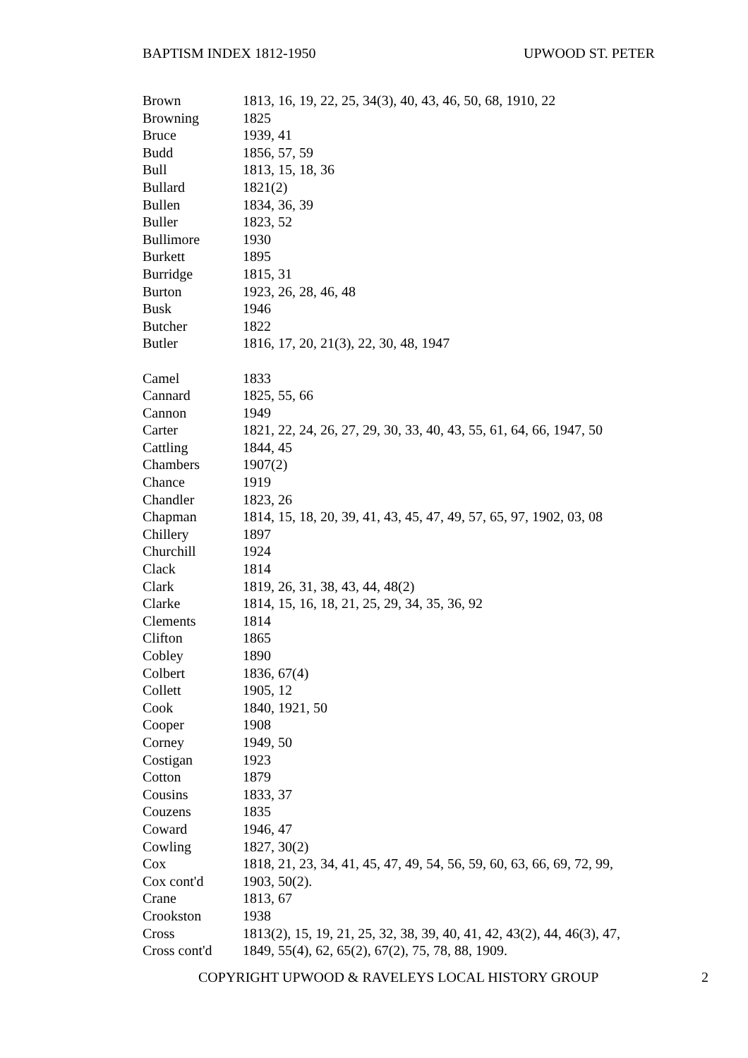BAPTISM INDEX 1812-1950 UPWOOD ST. PETER
| Brown | 1813, 16, 19, 22, 25, 34(3), 40, 43, 46, 50, 68, 1910, 22 |
| Browning | 1825 |
| Bruce | 1939, 41 |
| Budd | 1856, 57, 59 |
| Bull | 1813, 15, 18, 36 |
| Bullard | 1821(2) |
| Bullen | 1834, 36, 39 |
| Buller | 1823, 52 |
| Bullimore | 1930 |
| Burkett | 1895 |
| Burridge | 1815, 31 |
| Burton | 1923, 26, 28, 46, 48 |
| Busk | 1946 |
| Butcher | 1822 |
| Butler | 1816, 17, 20, 21(3), 22, 30, 48, 1947 |
| Camel | 1833 |
| Cannard | 1825, 55, 66 |
| Cannon | 1949 |
| Carter | 1821, 22, 24, 26, 27, 29, 30, 33, 40, 43, 55, 61, 64, 66, 1947, 50 |
| Cattling | 1844, 45 |
| Chambers | 1907(2) |
| Chance | 1919 |
| Chandler | 1823, 26 |
| Chapman | 1814, 15, 18, 20, 39, 41, 43, 45, 47, 49, 57, 65, 97, 1902, 03, 08 |
| Chillery | 1897 |
| Churchill | 1924 |
| Clack | 1814 |
| Clark | 1819, 26, 31, 38, 43, 44, 48(2) |
| Clarke | 1814, 15, 16, 18, 21, 25, 29, 34, 35, 36, 92 |
| Clements | 1814 |
| Clifton | 1865 |
| Cobley | 1890 |
| Colbert | 1836, 67(4) |
| Collett | 1905, 12 |
| Cook | 1840, 1921, 50 |
| Cooper | 1908 |
| Corney | 1949, 50 |
| Costigan | 1923 |
| Cotton | 1879 |
| Cousins | 1833, 37 |
| Couzens | 1835 |
| Coward | 1946, 47 |
| Cowling | 1827, 30(2) |
| Cox | 1818, 21, 23, 34, 41, 45, 47, 49, 54, 56, 59, 60, 63, 66, 69, 72, 99, |
| Cox cont'd | 1903, 50(2). |
| Crane | 1813, 67 |
| Crookston | 1938 |
| Cross | 1813(2), 15, 19, 21, 25, 32, 38, 39, 40, 41, 42, 43(2), 44, 46(3), 47, |
| Cross cont'd | 1849, 55(4), 62, 65(2), 67(2), 75, 78, 88, 1909. |
COPYRIGHT UPWOOD & RAVELEYS LOCAL HISTORY GROUP 2